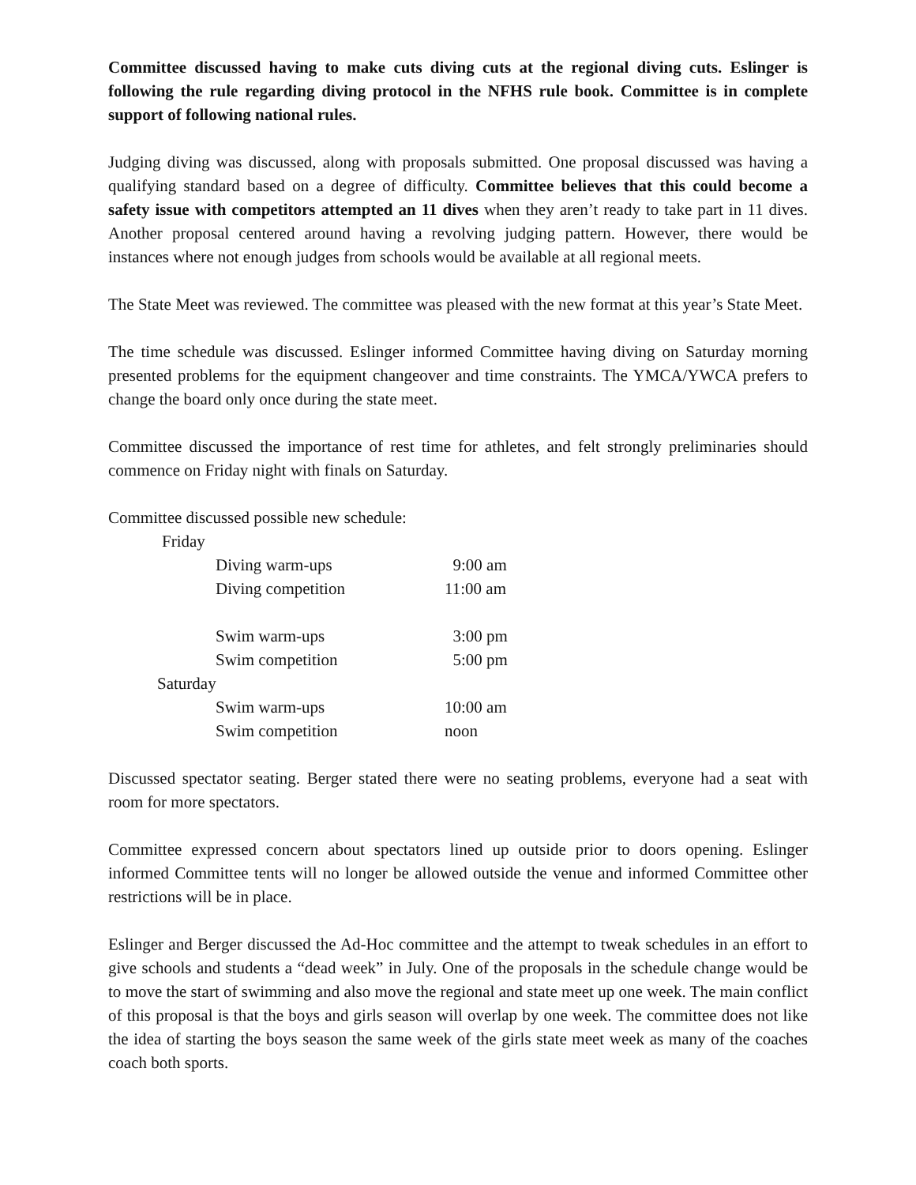Committee discussed having to make cuts diving cuts at the regional diving cuts. Eslinger is following the rule regarding diving protocol in the NFHS rule book. Committee is in complete support of following national rules.
Judging diving was discussed, along with proposals submitted. One proposal discussed was having a qualifying standard based on a degree of difficulty. Committee believes that this could become a safety issue with competitors attempted an 11 dives when they aren’t ready to take part in 11 dives. Another proposal centered around having a revolving judging pattern. However, there would be instances where not enough judges from schools would be available at all regional meets.
The State Meet was reviewed. The committee was pleased with the new format at this year’s State Meet.
The time schedule was discussed. Eslinger informed Committee having diving on Saturday morning presented problems for the equipment changeover and time constraints. The YMCA/YWCA prefers to change the board only once during the state meet.
Committee discussed the importance of rest time for athletes, and felt strongly preliminaries should commence on Friday night with finals on Saturday.
Committee discussed possible new schedule:
| Friday | | |
| | Diving warm-ups | 9:00 am |
| | Diving competition | 11:00 am |
| | Swim warm-ups | 3:00 pm |
| | Swim competition | 5:00 pm |
| Saturday | | |
| | Swim warm-ups | 10:00 am |
| | Swim competition | noon |
Discussed spectator seating. Berger stated there were no seating problems, everyone had a seat with room for more spectators.
Committee expressed concern about spectators lined up outside prior to doors opening. Eslinger informed Committee tents will no longer be allowed outside the venue and informed Committee other restrictions will be in place.
Eslinger and Berger discussed the Ad-Hoc committee and the attempt to tweak schedules in an effort to give schools and students a “dead week” in July. One of the proposals in the schedule change would be to move the start of swimming and also move the regional and state meet up one week. The main conflict of this proposal is that the boys and girls season will overlap by one week. The committee does not like the idea of starting the boys season the same week of the girls state meet week as many of the coaches coach both sports.